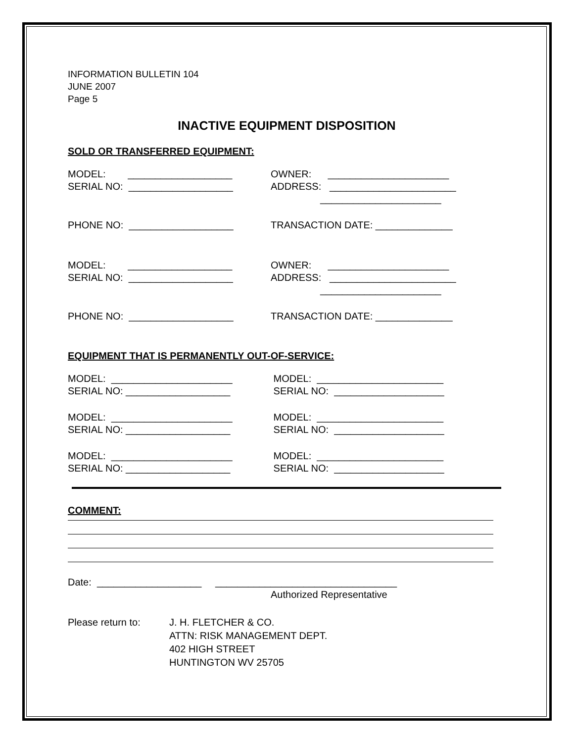INFORMATION BULLETIN 104
JUNE 2007
Page 5
INACTIVE EQUIPMENT DISPOSITION
SOLD OR TRANSFERRED EQUIPMENT:
MODEL: ___________________
OWNER: ______________________
SERIAL NO: ___________________
ADDRESS: _______________________
______________________
PHONE NO: ___________________
TRANSACTION DATE: ______________
MODEL: ___________________
OWNER: ______________________
SERIAL NO: ___________________
ADDRESS: _______________________
______________________
PHONE NO: ___________________
TRANSACTION DATE: ______________
EQUIPMENT THAT IS PERMANENTLY OUT-OF-SERVICE:
MODEL: ______________________
MODEL: _______________________
SERIAL NO: ___________________
SERIAL NO: ____________________
MODEL: ______________________
MODEL: _______________________
SERIAL NO: ___________________
SERIAL NO: ____________________
MODEL: ______________________
MODEL: _______________________
SERIAL NO: ___________________
SERIAL NO: ____________________
COMMENT:
Date: ___________________ _________________________________
Authorized Representative
Please return to: J. H. FLETCHER & CO.
ATTN: RISK MANAGEMENT DEPT.
402 HIGH STREET
HUNTINGTON WV 25705